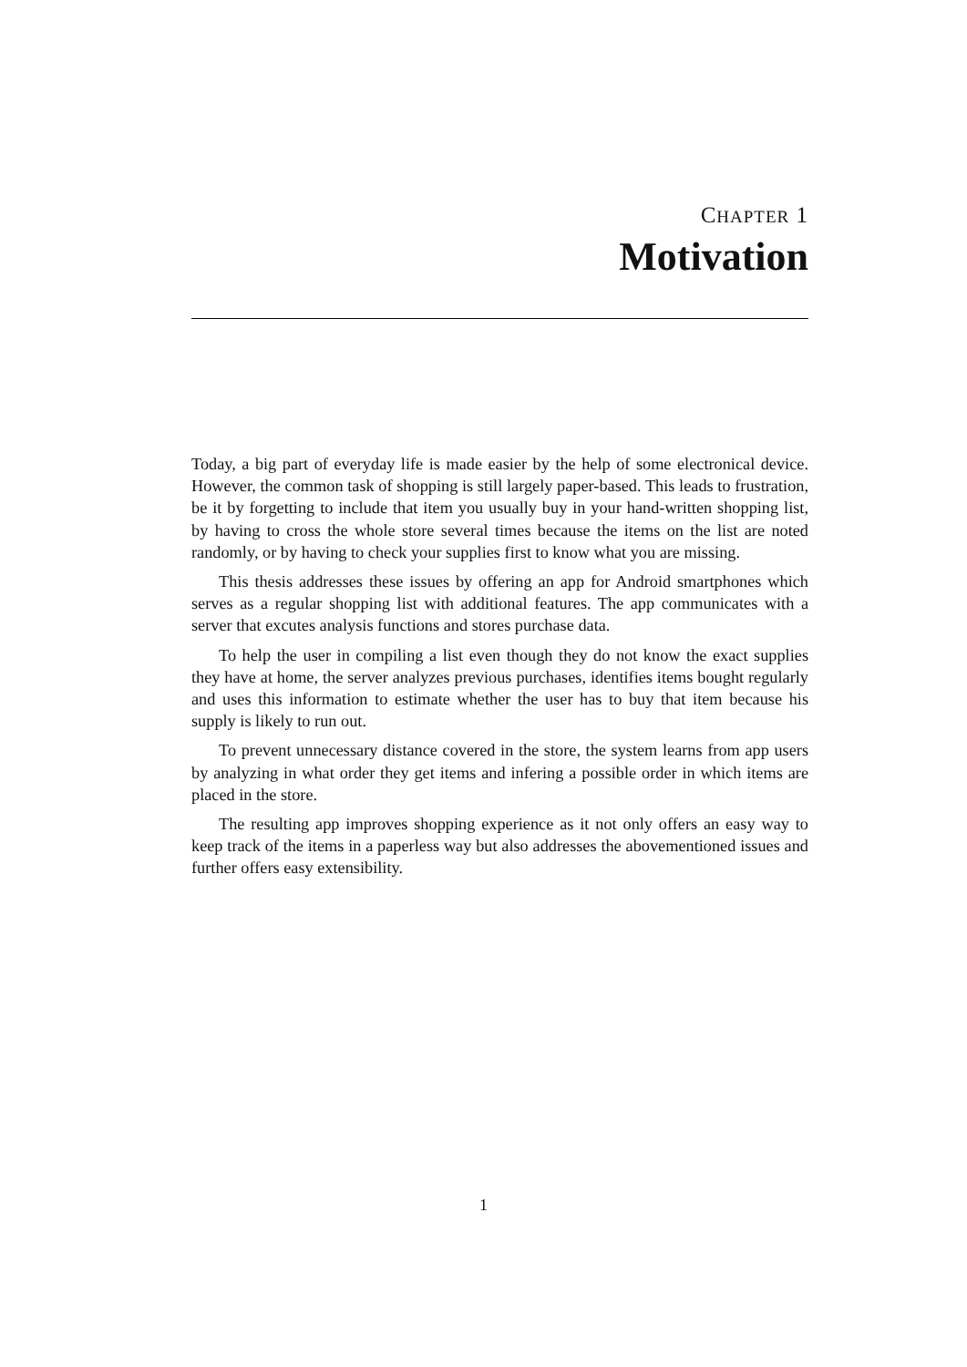CHAPTER 1
Motivation
Today, a big part of everyday life is made easier by the help of some electronical device. However, the common task of shopping is still largely paper-based. This leads to frustration, be it by forgetting to include that item you usually buy in your hand-written shopping list, by having to cross the whole store several times because the items on the list are noted randomly, or by having to check your supplies first to know what you are missing.
This thesis addresses these issues by offering an app for Android smartphones which serves as a regular shopping list with additional features. The app communicates with a server that excutes analysis functions and stores purchase data.
To help the user in compiling a list even though they do not know the exact supplies they have at home, the server analyzes previous purchases, identifies items bought regularly and uses this information to estimate whether the user has to buy that item because his supply is likely to run out.
To prevent unnecessary distance covered in the store, the system learns from app users by analyzing in what order they get items and infering a possible order in which items are placed in the store.
The resulting app improves shopping experience as it not only offers an easy way to keep track of the items in a paperless way but also addresses the abovementioned issues and further offers easy extensibility.
1